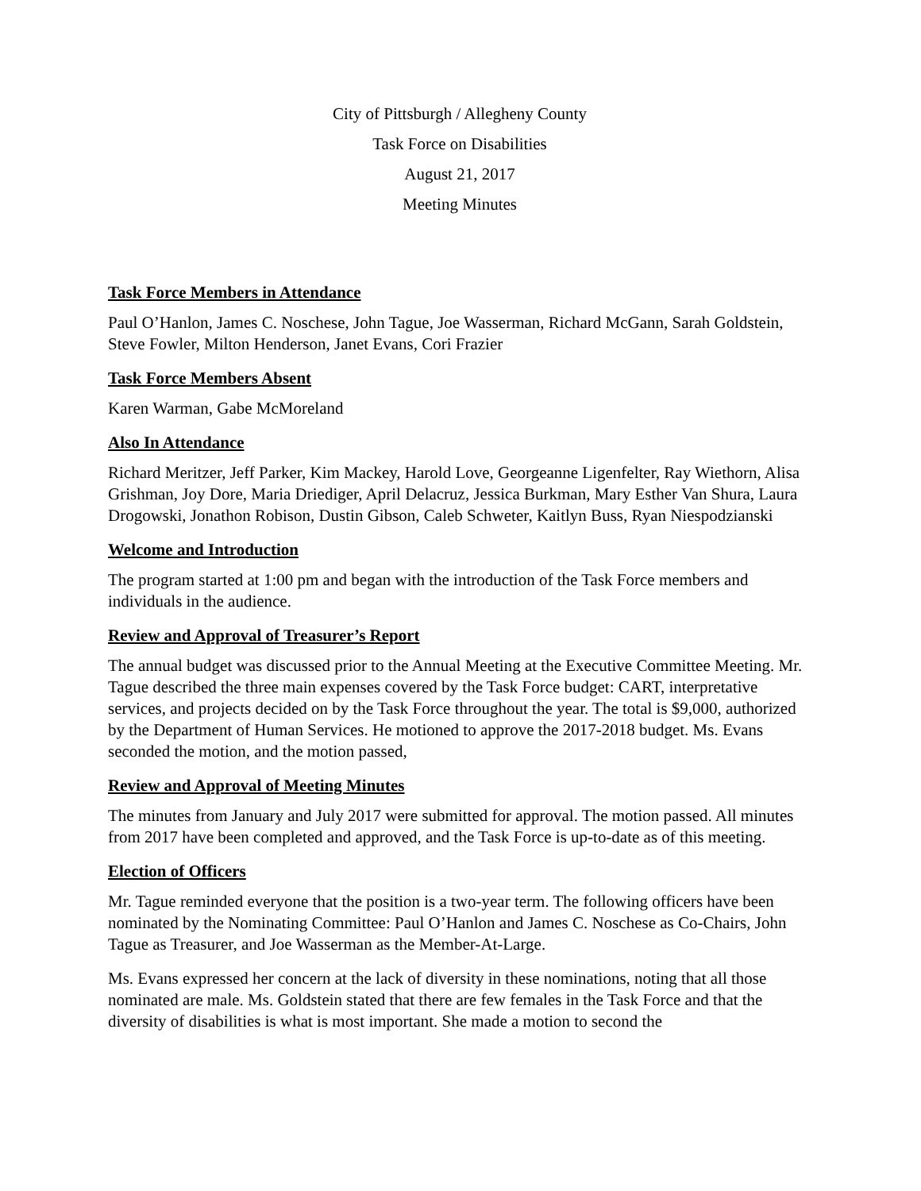City of Pittsburgh / Allegheny County
Task Force on Disabilities
August 21, 2017
Meeting Minutes
Task Force Members in Attendance
Paul O’Hanlon, James C. Noschese, John Tague, Joe Wasserman, Richard McGann, Sarah Goldstein, Steve Fowler, Milton Henderson, Janet Evans, Cori Frazier
Task Force Members Absent
Karen Warman, Gabe McMoreland
Also In Attendance
Richard Meritzer, Jeff Parker, Kim Mackey, Harold Love, Georgeanne Ligenfelter, Ray Wiethorn, Alisa Grishman, Joy Dore, Maria Driediger, April Delacruz, Jessica Burkman, Mary Esther Van Shura, Laura Drogowski, Jonathon Robison, Dustin Gibson, Caleb Schweter, Kaitlyn Buss, Ryan Niespodzianski
Welcome and Introduction
The program started at 1:00 pm and began with the introduction of the Task Force members and individuals in the audience.
Review and Approval of Treasurer’s Report
The annual budget was discussed prior to the Annual Meeting at the Executive Committee Meeting. Mr. Tague described the three main expenses covered by the Task Force budget: CART, interpretative services, and projects decided on by the Task Force throughout the year. The total is $9,000, authorized by the Department of Human Services. He motioned to approve the 2017-2018 budget. Ms. Evans seconded the motion, and the motion passed,
Review and Approval of Meeting Minutes
The minutes from January and July 2017 were submitted for approval. The motion passed. All minutes from 2017 have been completed and approved, and the Task Force is up-to-date as of this meeting.
Election of Officers
Mr. Tague reminded everyone that the position is a two-year term. The following officers have been nominated by the Nominating Committee: Paul O’Hanlon and James C. Noschese as Co-Chairs, John Tague as Treasurer, and Joe Wasserman as the Member-At-Large.
Ms. Evans expressed her concern at the lack of diversity in these nominations, noting that all those nominated are male. Ms. Goldstein stated that there are few females in the Task Force and that the diversity of disabilities is what is most important. She made a motion to second the